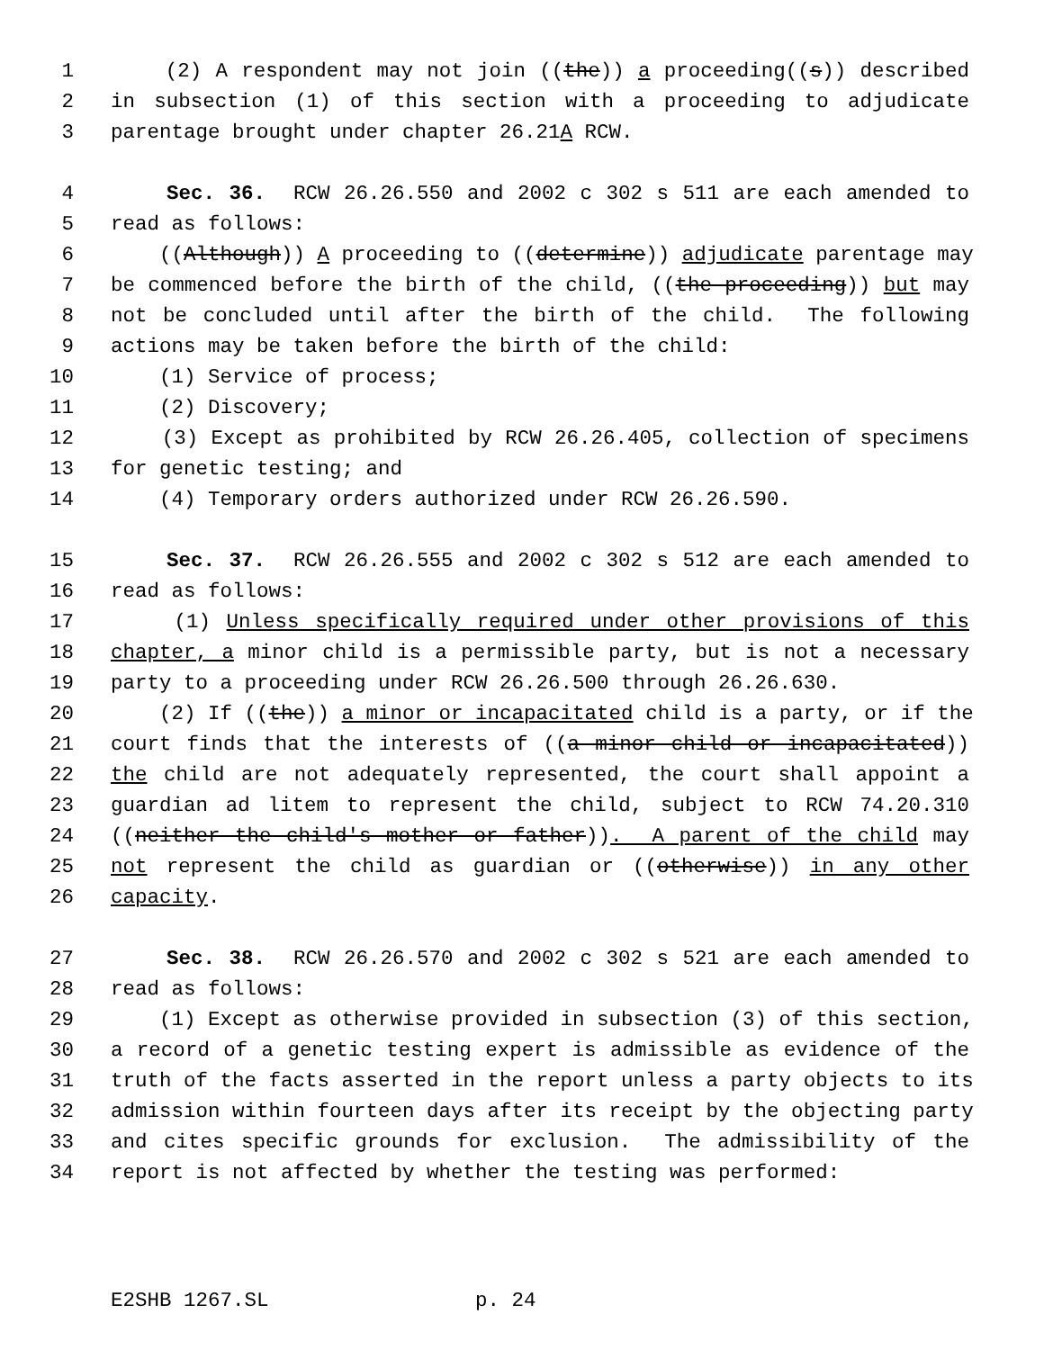1 (2) A respondent may not join ((the)) a proceeding((s)) described
2 in subsection (1) of this section with a proceeding to adjudicate
3 parentage brought under chapter 26.21A RCW.
4 Sec. 36. RCW 26.26.550 and 2002 c 302 s 511 are each amended to
5 read as follows:
6 ((Although)) A proceeding to ((determine)) adjudicate parentage may
7 be commenced before the birth of the child, ((the proceeding)) but may
8 not be concluded until after the birth of the child. The following
9 actions may be taken before the birth of the child:
10 (1) Service of process;
11 (2) Discovery;
12 (3) Except as prohibited by RCW 26.26.405, collection of specimens
13 for genetic testing; and
14 (4) Temporary orders authorized under RCW 26.26.590.
15 Sec. 37. RCW 26.26.555 and 2002 c 302 s 512 are each amended to
16 read as follows:
17 (1) Unless specifically required under other provisions of this
18 chapter, a minor child is a permissible party, but is not a necessary
19 party to a proceeding under RCW 26.26.500 through 26.26.630.
20 (2) If ((the)) a minor or incapacitated child is a party, or if the
21 court finds that the interests of ((a minor child or incapacitated))
22 the child are not adequately represented, the court shall appoint a
23 guardian ad litem to represent the child, subject to RCW 74.20.310
24 ((neither the child's mother or father)). A parent of the child may
25 not represent the child as guardian or ((otherwise)) in any other
26 capacity.
27 Sec. 38. RCW 26.26.570 and 2002 c 302 s 521 are each amended to
28 read as follows:
29 (1) Except as otherwise provided in subsection (3) of this section,
30 a record of a genetic testing expert is admissible as evidence of the
31 truth of the facts asserted in the report unless a party objects to its
32 admission within fourteen days after its receipt by the objecting party
33 and cites specific grounds for exclusion. The admissibility of the
34 report is not affected by whether the testing was performed:
E2SHB 1267.SL p. 24